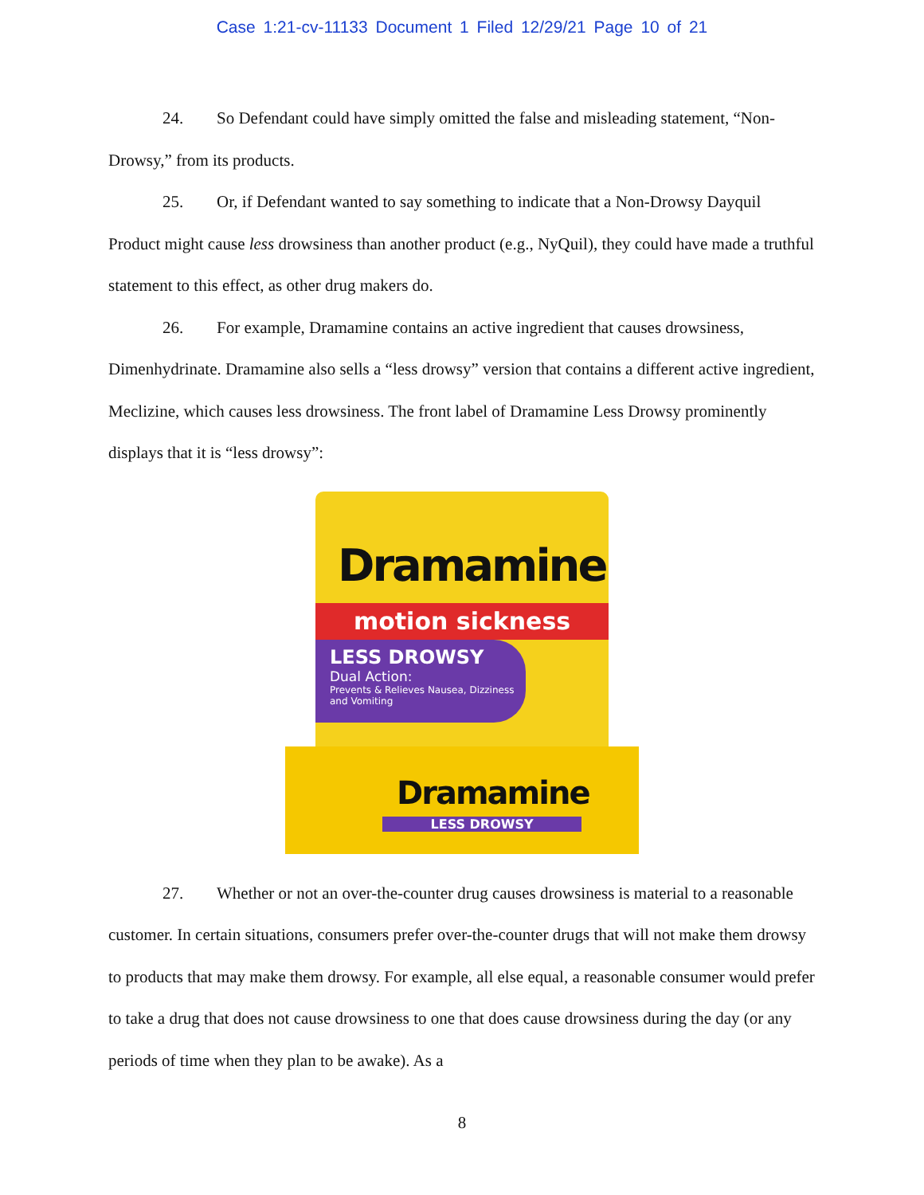Case 1:21-cv-11133 Document 1 Filed 12/29/21 Page 10 of 21
24. So Defendant could have simply omitted the false and misleading statement, “Non-Drowsy,” from its products.
25. Or, if Defendant wanted to say something to indicate that a Non-Drowsy Dayquil Product might cause less drowsiness than another product (e.g., NyQuil), they could have made a truthful statement to this effect, as other drug makers do.
26. For example, Dramamine contains an active ingredient that causes drowsiness, Dimenhydrinate. Dramamine also sells a “less drowsy” version that contains a different active ingredient, Meclizine, which causes less drowsiness. The front label of Dramamine Less Drowsy prominently displays that it is “less drowsy”:
Dramamine
motion sickness
LESS DROWSY
Dual Action:
Prevents & Relieves Nausea, Dizziness and Vomiting
Dramamine
LESS DROWSY
27. Whether or not an over-the-counter drug causes drowsiness is material to a reasonable customer. In certain situations, consumers prefer over-the-counter drugs that will not make them drowsy to products that may make them drowsy. For example, all else equal, a reasonable consumer would prefer to take a drug that does not cause drowsiness to one that does cause drowsiness during the day (or any periods of time when they plan to be awake). As a
8